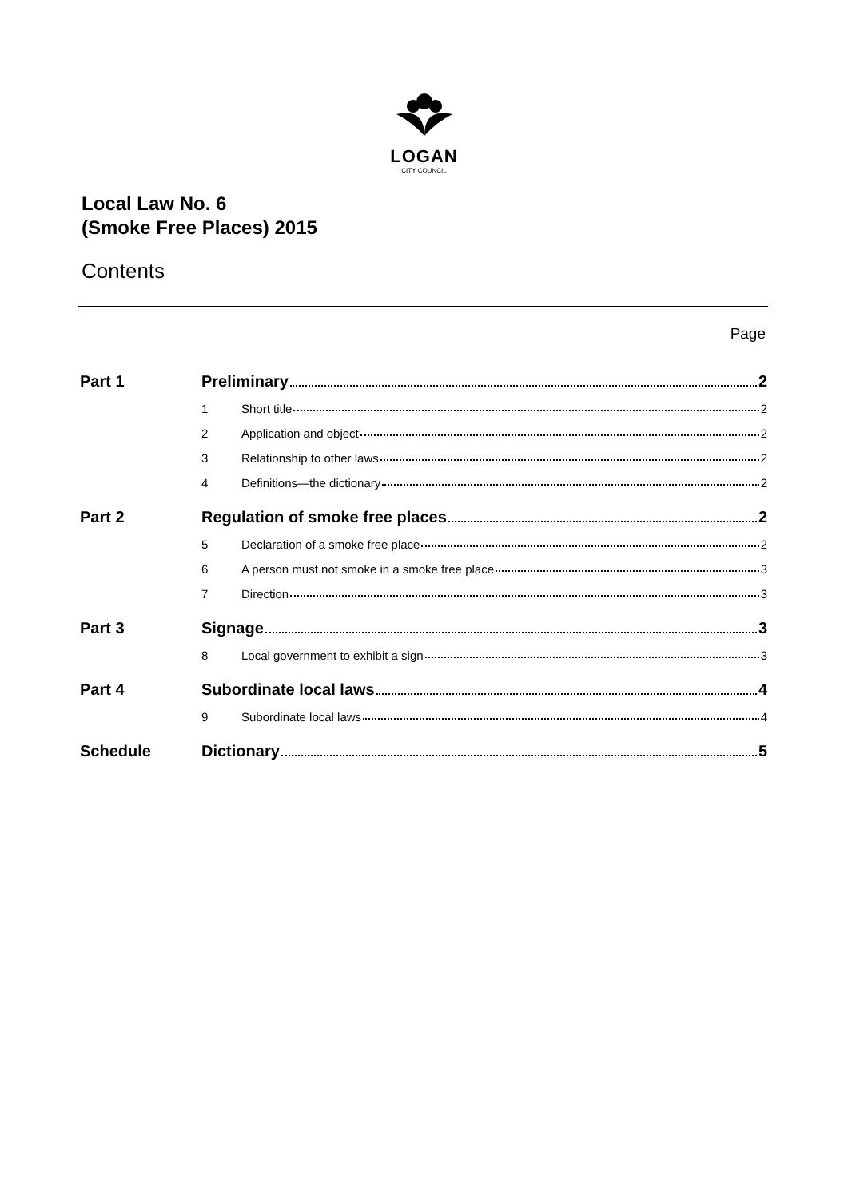LOGAN
CITY COUNCIL
Local Law No. 6
(Smoke Free Places) 2015
Contents
Page
| Part 1 | Preliminary 2 | |
| | 1 | Short title 2 |
| | 2 | Application and object 2 |
| | 3 | Relationship to other laws 2 |
| | 4 | Definitions—the dictionary 2 |
| Part 2 | Regulation of smoke free places 2 | |
| | 5 | Declaration of a smoke free place 2 |
| | 6 | A person must not smoke in a smoke free place 3 |
| | 7 | Direction 3 |
| Part 3 | Signage 3 | |
| | 8 | Local government to exhibit a sign 3 |
| Part 4 | Subordinate local laws 4 | |
| | 9 | Subordinate local laws 4 |
| Schedule | Dictionary 5 | |